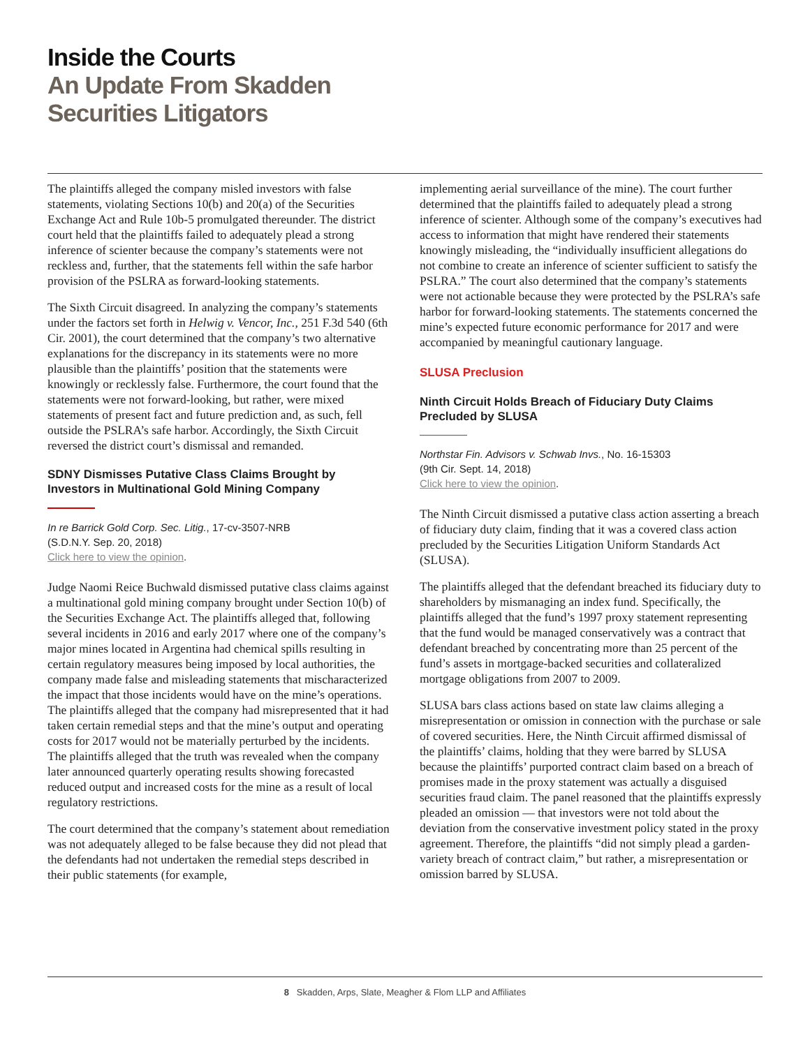Inside the Courts
An Update From Skadden
Securities Litigators
The plaintiffs alleged the company misled investors with false statements, violating Sections 10(b) and 20(a) of the Securities Exchange Act and Rule 10b-5 promulgated thereunder. The district court held that the plaintiffs failed to adequately plead a strong inference of scienter because the company’s statements were not reckless and, further, that the statements fell within the safe harbor provision of the PSLRA as forward-looking statements.
The Sixth Circuit disagreed. In analyzing the company’s statements under the factors set forth in Helwig v. Vencor, Inc., 251 F.3d 540 (6th Cir. 2001), the court determined that the company’s two alternative explanations for the discrepancy in its statements were no more plausible than the plaintiffs’ position that the statements were knowingly or recklessly false. Furthermore, the court found that the statements were not forward-looking, but rather, were mixed statements of present fact and future prediction and, as such, fell outside the PSLRA’s safe harbor. Accordingly, the Sixth Circuit reversed the district court’s dismissal and remanded.
SDNY Dismisses Putative Class Claims Brought by Investors in Multinational Gold Mining Company
In re Barrick Gold Corp. Sec. Litig., 17-cv-3507-NRB
(S.D.N.Y. Sep. 20, 2018)
Click here to view the opinion.
Judge Naomi Reice Buchwald dismissed putative class claims against a multinational gold mining company brought under Section 10(b) of the Securities Exchange Act. The plaintiffs alleged that, following several incidents in 2016 and early 2017 where one of the company’s major mines located in Argentina had chemical spills resulting in certain regulatory measures being imposed by local authorities, the company made false and misleading statements that mischaracterized the impact that those incidents would have on the mine’s operations. The plaintiffs alleged that the company had misrepresented that it had taken certain remedial steps and that the mine’s output and operating costs for 2017 would not be materially perturbed by the incidents. The plaintiffs alleged that the truth was revealed when the company later announced quarterly operating results showing forecasted reduced output and increased costs for the mine as a result of local regulatory restrictions.
The court determined that the company’s statement about remediation was not adequately alleged to be false because they did not plead that the defendants had not undertaken the remedial steps described in their public statements (for example,
implementing aerial surveillance of the mine). The court further determined that the plaintiffs failed to adequately plead a strong inference of scienter. Although some of the company’s executives had access to information that might have rendered their statements knowingly misleading, the “individually insufficient allegations do not combine to create an inference of scienter sufficient to satisfy the PSLRA.” The court also determined that the company’s statements were not actionable because they were protected by the PSLRA’s safe harbor for forward-looking statements. The statements concerned the mine’s expected future economic performance for 2017 and were accompanied by meaningful cautionary language.
SLUSA Preclusion
Ninth Circuit Holds Breach of Fiduciary Duty Claims Precluded by SLUSA
Northstar Fin. Advisors v. Schwab Invs., No. 16-15303
(9th Cir. Sept. 14, 2018)
Click here to view the opinion.
The Ninth Circuit dismissed a putative class action asserting a breach of fiduciary duty claim, finding that it was a covered class action precluded by the Securities Litigation Uniform Standards Act (SLUSA).
The plaintiffs alleged that the defendant breached its fiduciary duty to shareholders by mismanaging an index fund. Specifically, the plaintiffs alleged that the fund’s 1997 proxy statement representing that the fund would be managed conservatively was a contract that defendant breached by concentrating more than 25 percent of the fund’s assets in mortgage-backed securities and collateralized mortgage obligations from 2007 to 2009.
SLUSA bars class actions based on state law claims alleging a misrepresentation or omission in connection with the purchase or sale of covered securities. Here, the Ninth Circuit affirmed dismissal of the plaintiffs’ claims, holding that they were barred by SLUSA because the plaintiffs’ purported contract claim based on a breach of promises made in the proxy statement was actually a disguised securities fraud claim. The panel reasoned that the plaintiffs expressly pleaded an omission — that investors were not told about the deviation from the conservative investment policy stated in the proxy agreement. Therefore, the plaintiffs “did not simply plead a garden-variety breach of contract claim,” but rather, a misrepresentation or omission barred by SLUSA.
8 Skadden, Arps, Slate, Meagher & Flom LLP and Affiliates